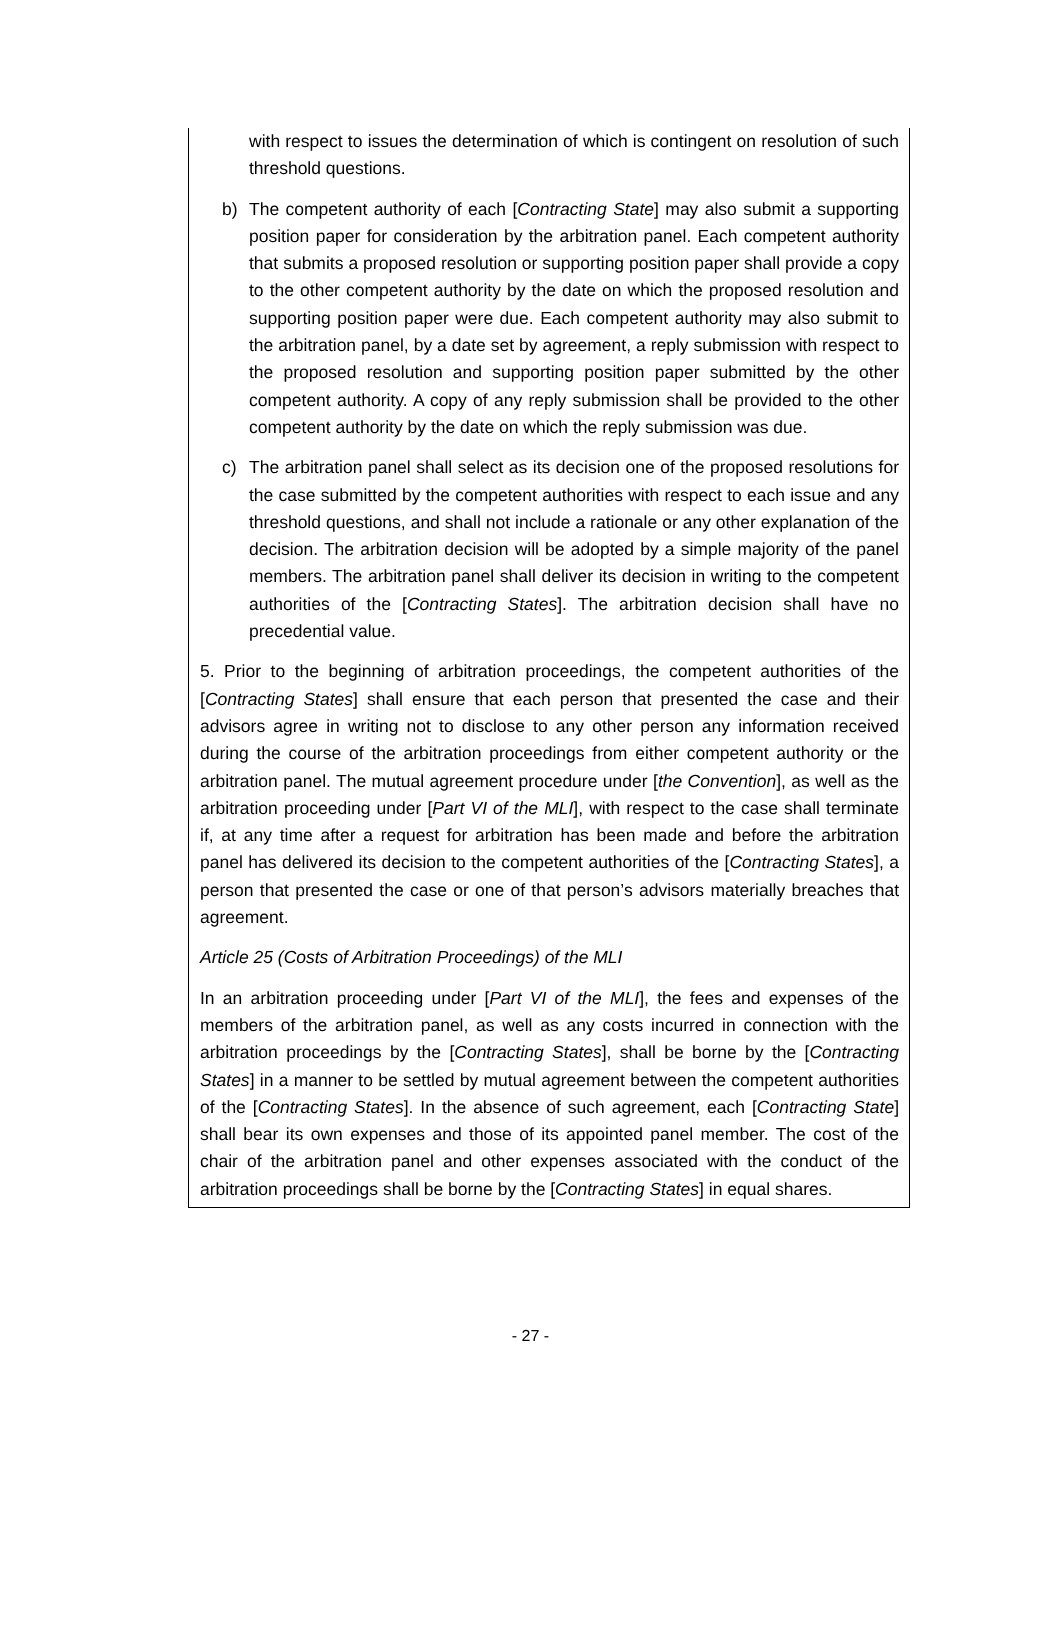with respect to issues the determination of which is contingent on resolution of such threshold questions.
b) The competent authority of each [Contracting State] may also submit a supporting position paper for consideration by the arbitration panel. Each competent authority that submits a proposed resolution or supporting position paper shall provide a copy to the other competent authority by the date on which the proposed resolution and supporting position paper were due. Each competent authority may also submit to the arbitration panel, by a date set by agreement, a reply submission with respect to the proposed resolution and supporting position paper submitted by the other competent authority. A copy of any reply submission shall be provided to the other competent authority by the date on which the reply submission was due.
c) The arbitration panel shall select as its decision one of the proposed resolutions for the case submitted by the competent authorities with respect to each issue and any threshold questions, and shall not include a rationale or any other explanation of the decision. The arbitration decision will be adopted by a simple majority of the panel members. The arbitration panel shall deliver its decision in writing to the competent authorities of the [Contracting States]. The arbitration decision shall have no precedential value.
5. Prior to the beginning of arbitration proceedings, the competent authorities of the [Contracting States] shall ensure that each person that presented the case and their advisors agree in writing not to disclose to any other person any information received during the course of the arbitration proceedings from either competent authority or the arbitration panel. The mutual agreement procedure under [the Convention], as well as the arbitration proceeding under [Part VI of the MLI], with respect to the case shall terminate if, at any time after a request for arbitration has been made and before the arbitration panel has delivered its decision to the competent authorities of the [Contracting States], a person that presented the case or one of that person’s advisors materially breaches that agreement.
Article 25 (Costs of Arbitration Proceedings) of the MLI
In an arbitration proceeding under [Part VI of the MLI], the fees and expenses of the members of the arbitration panel, as well as any costs incurred in connection with the arbitration proceedings by the [Contracting States], shall be borne by the [Contracting States] in a manner to be settled by mutual agreement between the competent authorities of the [Contracting States]. In the absence of such agreement, each [Contracting State] shall bear its own expenses and those of its appointed panel member. The cost of the chair of the arbitration panel and other expenses associated with the conduct of the arbitration proceedings shall be borne by the [Contracting States] in equal shares.
- 27 -